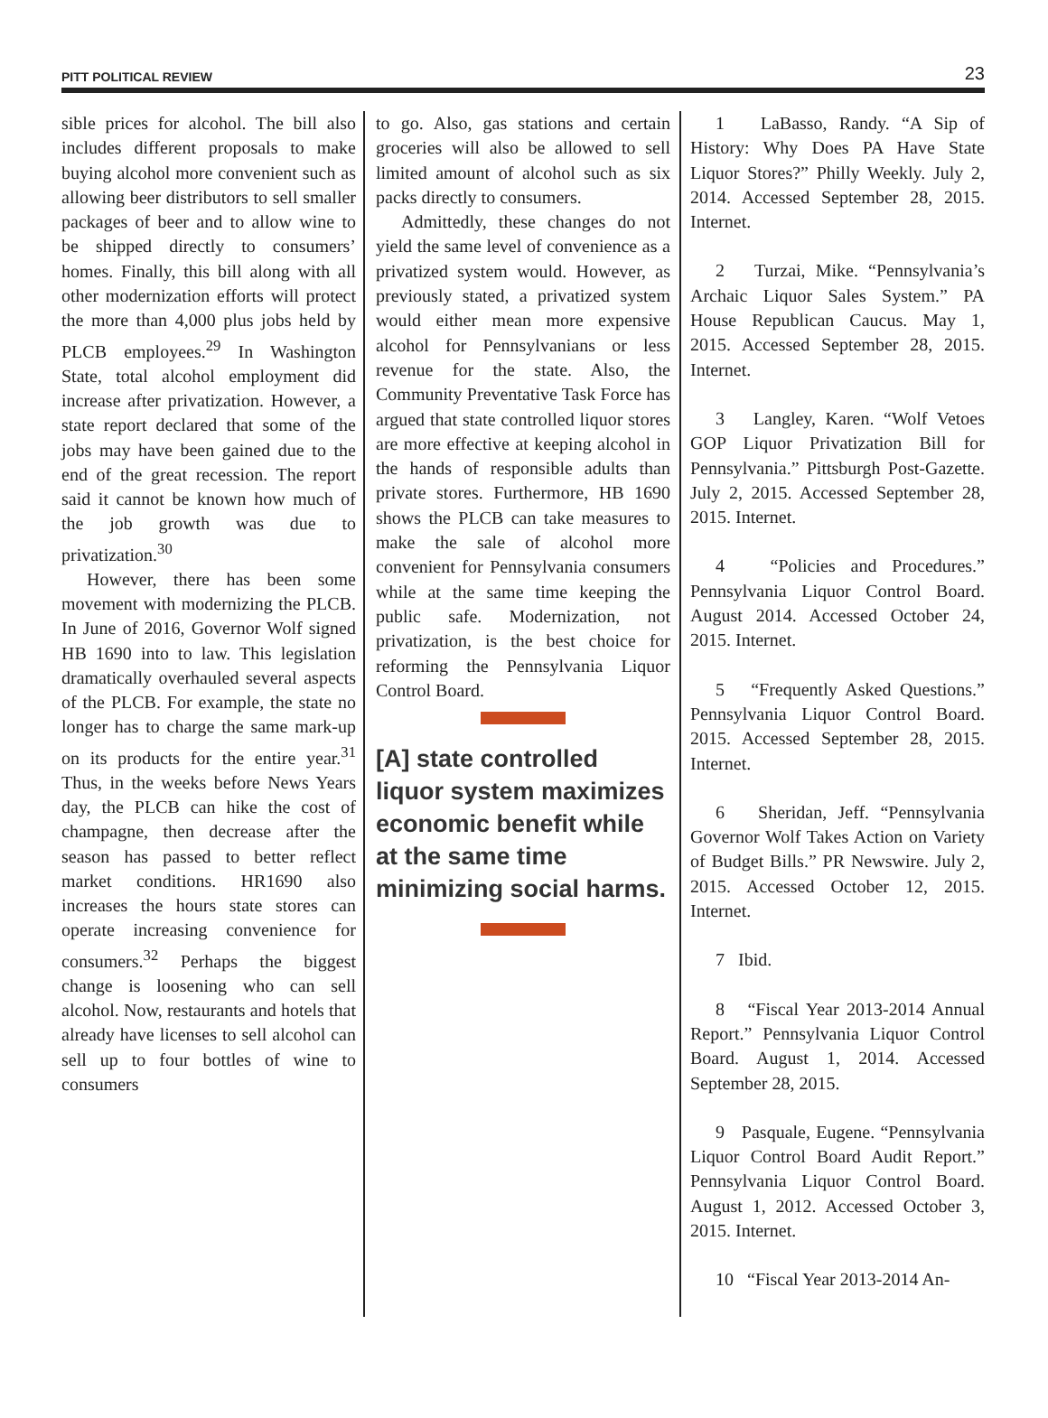PITT POLITICAL REVIEW 23
sible prices for alcohol. The bill also includes different proposals to make buying alcohol more convenient such as allowing beer distributors to sell smaller packages of beer and to allow wine to be shipped directly to consumers’ homes. Finally, this bill along with all other modernization efforts will protect the more than 4,000 plus jobs held by PLCB employees.<sup>29</sup> In Washington State, total alcohol employment did increase after privatization. However, a state report declared that some of the jobs may have been gained due to the end of the great recession. The report said it cannot be known how much of the job growth was due to privatization.<sup>30</sup>
However, there has been some movement with modernizing the PLCB. In June of 2016, Governor Wolf signed HB 1690 into to law. This legislation dramatically overhauled several aspects of the PLCB. For example, the state no longer has to charge the same mark-up on its products for the entire year.<sup>31</sup> Thus, in the weeks before News Years day, the PLCB can hike the cost of champagne, then decrease after the season has passed to better reflect market conditions. HR1690 also increases the hours state stores can operate increasing convenience for consumers.<sup>32</sup> Perhaps the biggest change is loosening who can sell alcohol. Now, restaurants and hotels that already have licenses to sell alcohol can sell up to four bottles of wine to consumers
to go. Also, gas stations and certain groceries will also be allowed to sell limited amount of alcohol such as six packs directly to consumers.
Admittedly, these changes do not yield the same level of convenience as a privatized system would. However, as previously stated, a privatized system would either mean more expensive alcohol for Pennsylvanians or less revenue for the state. Also, the Community Preventative Task Force has argued that state controlled liquor stores are more effective at keeping alcohol in the hands of responsible adults than private stores. Furthermore, HB 1690 shows the PLCB can take measures to make the sale of alcohol more convenient for Pennsylvania consumers while at the same time keeping the public safe. Modernization, not privatization, is the best choice for reforming the Pennsylvania Liquor Control Board.
[A] state controlled liquor system maximizes economic benefit while at the same time minimizing social harms.
1 LaBasso, Randy. “A Sip of History: Why Does PA Have State Liquor Stores?” Philly Weekly. July 2, 2014. Accessed September 28, 2015. Internet.
2 Turzai, Mike. “Pennsylvania’s Archaic Liquor Sales System.” PA House Republican Caucus. May 1, 2015. Accessed September 28, 2015. Internet.
3 Langley, Karen. “Wolf Vetoes GOP Liquor Privatization Bill for Pennsylvania.” Pittsburgh Post-Gazette. July 2, 2015. Accessed September 28, 2015. Internet.
4 “Policies and Procedures.” Pennsylvania Liquor Control Board. August 2014. Accessed October 24, 2015. Internet.
5 “Frequently Asked Questions.” Pennsylvania Liquor Control Board. 2015. Accessed September 28, 2015. Internet.
6 Sheridan, Jeff. “Pennsylvania Governor Wolf Takes Action on Variety of Budget Bills.” PR Newswire. July 2, 2015. Accessed October 12, 2015. Internet.
7 Ibid.
8 “Fiscal Year 2013-2014 Annual Report.” Pennsylvania Liquor Control Board. August 1, 2014. Accessed September 28, 2015.
9 Pasquale, Eugene. “Pennsylvania Liquor Control Board Audit Report.” Pennsylvania Liquor Control Board. August 1, 2012. Accessed October 3, 2015. Internet.
10 “Fiscal Year 2013-2014 An-